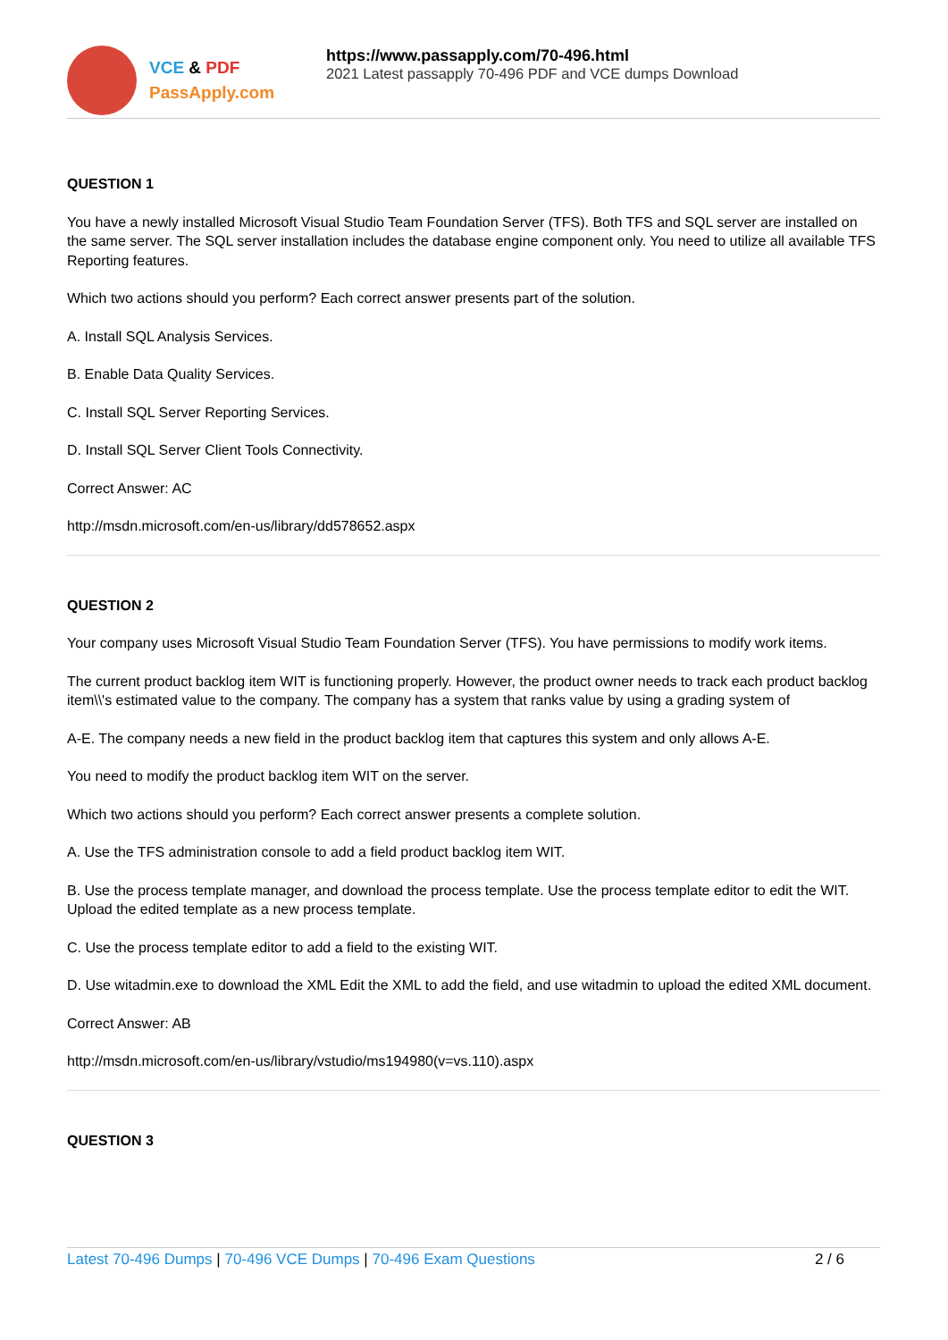VCE & PDF
PassApply.com
https://www.passapply.com/70-496.html
2021 Latest passapply 70-496 PDF and VCE dumps Download
QUESTION 1
You have a newly installed Microsoft Visual Studio Team Foundation Server (TFS). Both TFS and SQL server are installed on the same server. The SQL server installation includes the database engine component only. You need to utilize all available TFS Reporting features.
Which two actions should you perform? Each correct answer presents part of the solution.
A. Install SQL Analysis Services.
B. Enable Data Quality Services.
C. Install SQL Server Reporting Services.
D. Install SQL Server Client Tools Connectivity.
Correct Answer: AC
http://msdn.microsoft.com/en-us/library/dd578652.aspx
QUESTION 2
Your company uses Microsoft Visual Studio Team Foundation Server (TFS). You have permissions to modify work items.
The current product backlog item WIT is functioning properly. However, the product owner needs to track each product backlog item\\'s estimated value to the company. The company has a system that ranks value by using a grading system of
A-E. The company needs a new field in the product backlog item that captures this system and only allows A-E.
You need to modify the product backlog item WIT on the server.
Which two actions should you perform? Each correct answer presents a complete solution.
A. Use the TFS administration console to add a field product backlog item WIT.
B. Use the process template manager, and download the process template. Use the process template editor to edit the WIT. Upload the edited template as a new process template.
C. Use the process template editor to add a field to the existing WIT.
D. Use witadmin.exe to download the XML Edit the XML to add the field, and use witadmin to upload the edited XML document.
Correct Answer: AB
http://msdn.microsoft.com/en-us/library/vstudio/ms194980(v=vs.110).aspx
QUESTION 3
Latest 70-496 Dumps | 70-496 VCE Dumps | 70-496 Exam Questions
2 / 6